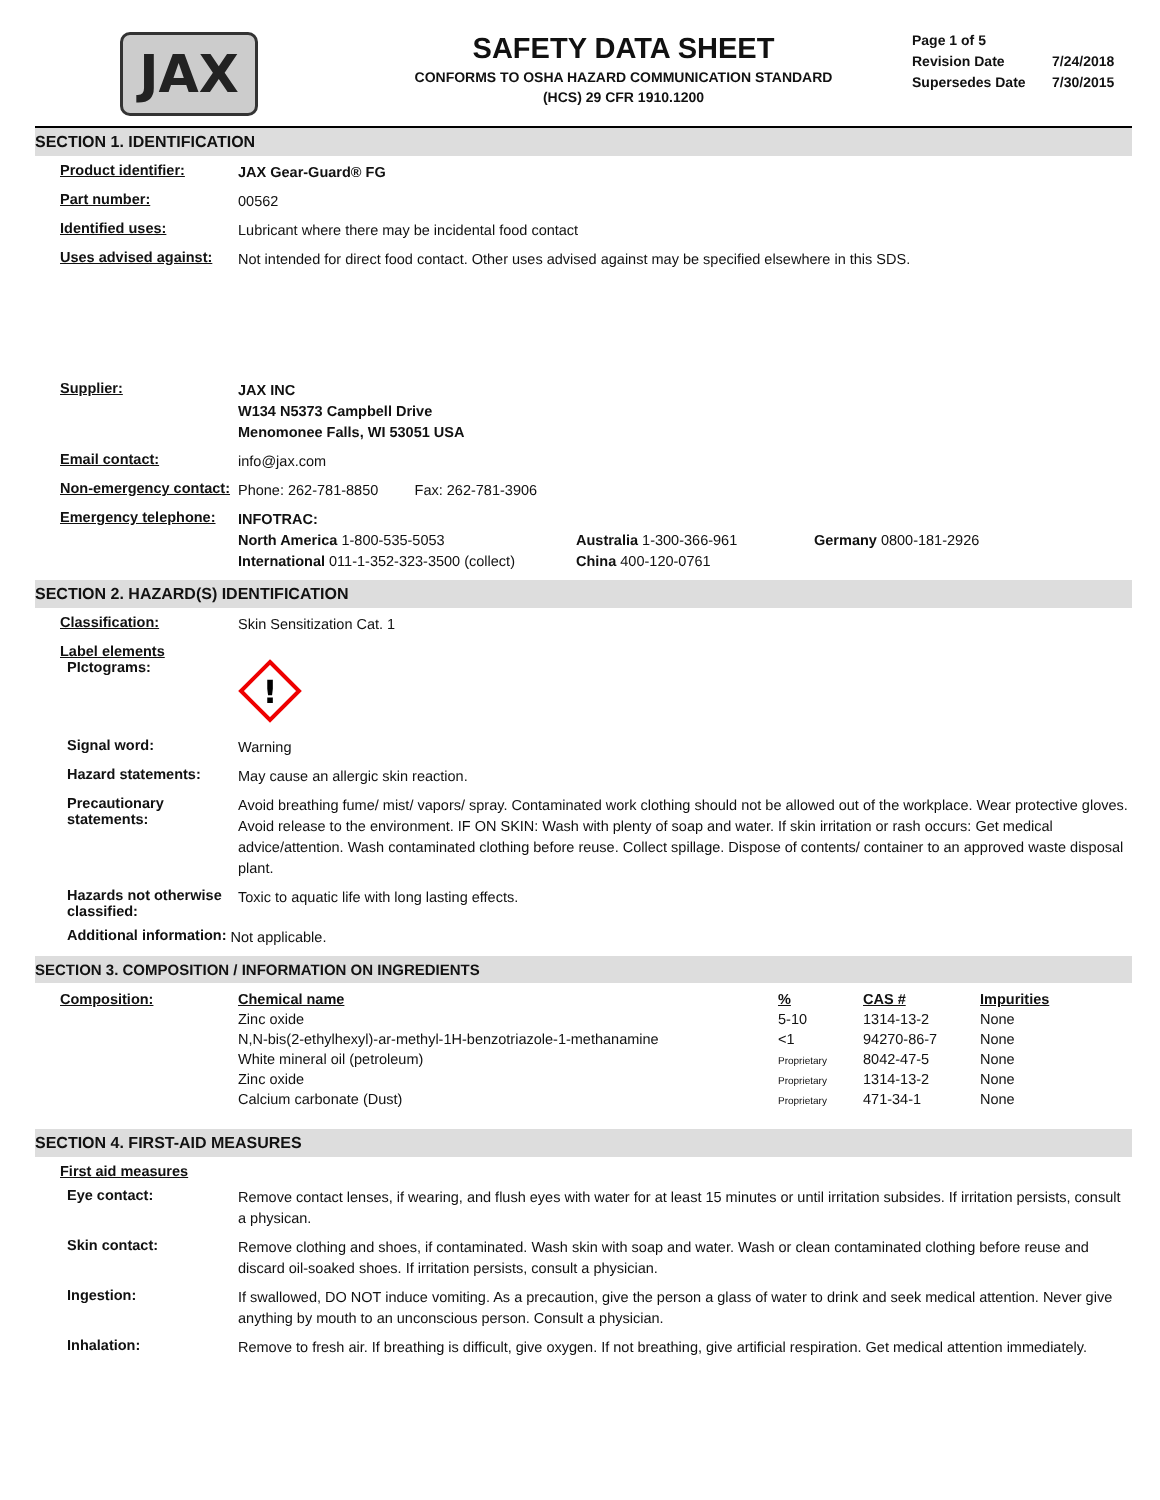JAX
SAFETY DATA SHEET
CONFORMS TO OSHA HAZARD COMMUNICATION STANDARD
(HCS) 29 CFR 1910.1200
Page 1 of 5
Revision Date 7/24/2018
Supersedes Date 7/30/2015
SECTION 1. IDENTIFICATION
Product identifier:
JAX Gear-Guard® FG
Part number:
00562
Identified uses:
Lubricant where there may be incidental food contact
Uses advised against:
Not intended for direct food contact. Other uses advised against may be specified elsewhere in this SDS.
Supplier:
JAX INC
W134 N5373 Campbell Drive
Menomonee Falls, WI 53051 USA
Email contact:
info@jax.com
Non-emergency contact:
Phone: 262-781-8850 Fax: 262-781-3906
Emergency telephone:
INFOTRAC:
North America 1-800-535-5053
International 011-1-352-323-3500 (collect)
Australia 1-300-366-961
China 400-120-0761
Germany 0800-181-2926
SECTION 2. HAZARD(S) IDENTIFICATION
Classification:
Skin Sensitization Cat. 1
Label elements
PIctograms:
!
Signal word:
Warning
Hazard statements:
May cause an allergic skin reaction.
Precautionary statements:
Avoid breathing fume/ mist/ vapors/ spray. Contaminated work clothing should not be allowed out of the workplace. Wear protective gloves. Avoid release to the environment. IF ON SKIN: Wash with plenty of soap and water. If skin irritation or rash occurs: Get medical advice/attention. Wash contaminated clothing before reuse. Collect spillage. Dispose of contents/ container to an approved waste disposal plant.
Hazards not otherwise classified:
Toxic to aquatic life with long lasting effects.
Additional information:
Not applicable.
SECTION 3. COMPOSITION / INFORMATION ON INGREDIENTS
| Composition: | Chemical name | % | CAS # | Impurities |
| --- | --- | --- | --- | --- |
| | Zinc oxide | 5-10 | 1314-13-2 | None |
| | N,N-bis(2-ethylhexyl)-ar-methyl-1H-benzotriazole-1-methanamine | <1 | 94270-86-7 | None |
| | White mineral oil (petroleum) | Proprietary | 8042-47-5 | None |
| | Zinc oxide | Proprietary | 1314-13-2 | None |
| | Calcium carbonate (Dust) | Proprietary | 471-34-1 | None |
SECTION 4. FIRST-AID MEASURES
First aid measures
Eye contact:
Remove contact lenses, if wearing, and flush eyes with water for at least 15 minutes or until irritation subsides. If irritation persists, consult a physican.
Skin contact:
Remove clothing and shoes, if contaminated. Wash skin with soap and water. Wash or clean contaminated clothing before reuse and discard oil-soaked shoes. If irritation persists, consult a physician.
Ingestion:
If swallowed, DO NOT induce vomiting. As a precaution, give the person a glass of water to drink and seek medical attention. Never give anything by mouth to an unconscious person. Consult a physician.
Inhalation:
Remove to fresh air. If breathing is difficult, give oxygen. If not breathing, give artificial respiration. Get medical attention immediately.